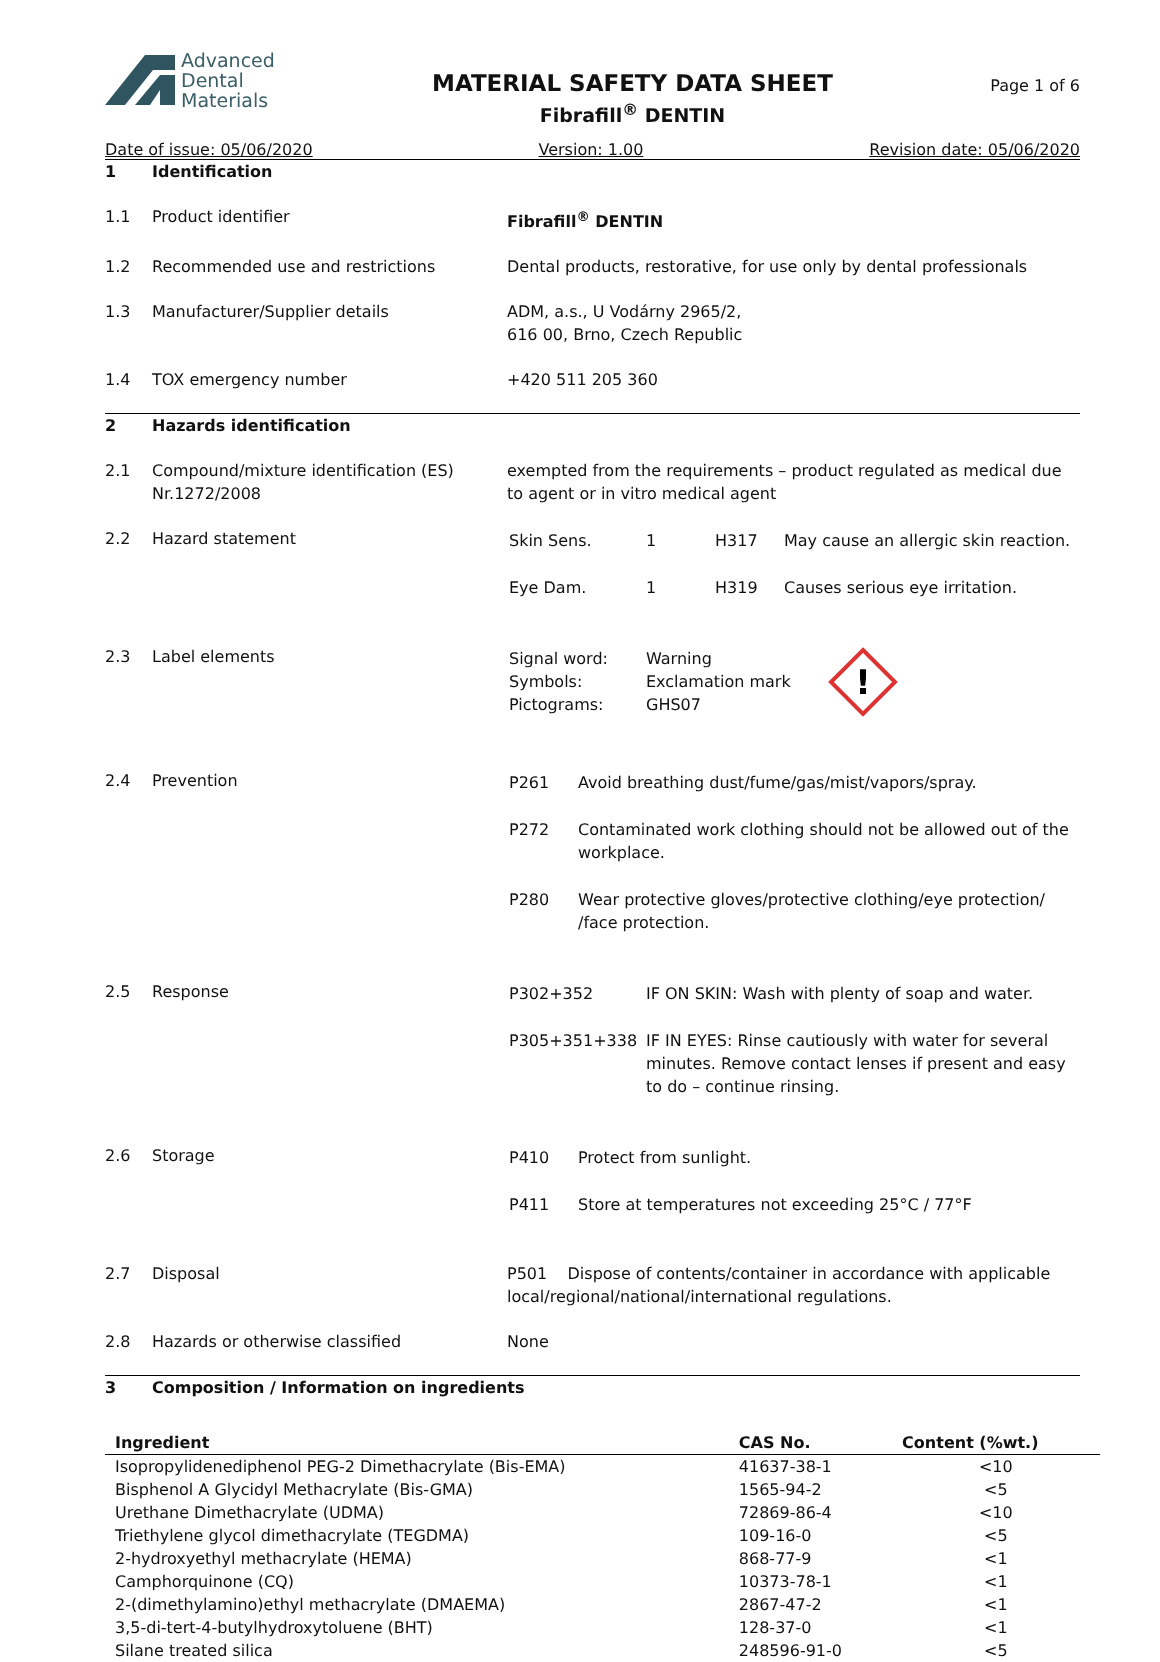Advanced
Dental
Materials
MATERIAL SAFETY DATA SHEET
Fibrafill<sup>®</sup> DENTIN
Page 1 of 6
Date of issue: 05/06/2020 Version: 1.00 Revision date: 05/06/2020
| 1 | Identification | |
| 1.1 | Product identifier | Fibrafill<sup>®</sup> DENTIN |
| 1.2 | Recommended use and restrictions | Dental products, restorative, for use only by dental professionals |
| 1.3 | Manufacturer/Supplier details | ADM, a.s., U Vodárny 2965/2, 616 00, Brno, Czech Republic |
| 1.4 | TOX emergency number | +420 511 205 360 |
| 2 | Hazards identification | |
| 2.1 | Compound/mixture identification (ES) Nr.1272/2008 | exempted from the requirements – product regulated as medical due to agent or in vitro medical agent |
| 2.2 | Hazard statement | / Skin Sens. / 1 / H317 / May cause an allergic skin reaction. / / Eye Dam. / 1 / H319 / Causes serious eye irritation. / |
| 2.3 | Label elements | / Signal word: Symbols: Pictograms: / Warning Exclamation mark GHS07 / ! / |
| 2.4 | Prevention | / P261 / Avoid breathing dust/fume/gas/mist/vapors/spray. / / P272 / Contaminated work clothing should not be allowed out of the workplace. / / P280 / Wear protective gloves/protective clothing/eye protection/ /face protection. / |
| 2.5 | Response | / P302+352 / IF ON SKIN: Wash with plenty of soap and water. / / P305+351+338 / IF IN EYES: Rinse cautiously with water for several minutes. Remove contact lenses if present and easy to do – continue rinsing. / |
| 2.6 | Storage | / P410 / Protect from sunlight. / / P411 / Store at temperatures not exceeding 25°C / 77°F / |
| 2.7 | Disposal | P501 Dispose of contents/container in accordance with applicable local/regional/national/international regulations. |
| 2.8 | Hazards or otherwise classified | None |
| 3 | Composition / Information on ingredients | |
| Ingredient | CAS No. | Content (%wt.) |
| --- | --- | --- |
| Isopropylidenediphenol PEG-2 Dimethacrylate (Bis-EMA) | 41637-38-1 | <10 |
| Bisphenol A Glycidyl Methacrylate (Bis-GMA) | 1565-94-2 | <5 |
| Urethane Dimethacrylate (UDMA) | 72869-86-4 | <10 |
| Triethylene glycol dimethacrylate (TEGDMA) | 109-16-0 | <5 |
| 2-hydroxyethyl methacrylate (HEMA) | 868-77-9 | <1 |
| Camphorquinone (CQ) | 10373-78-1 | <1 |
| 2-(dimethylamino)ethyl methacrylate (DMAEMA) | 2867-47-2 | <1 |
| 3,5-di-tert-4-butylhydroxytoluene (BHT) | 128-37-0 | <1 |
| Silane treated silica | 248596-91-0 | <5 |